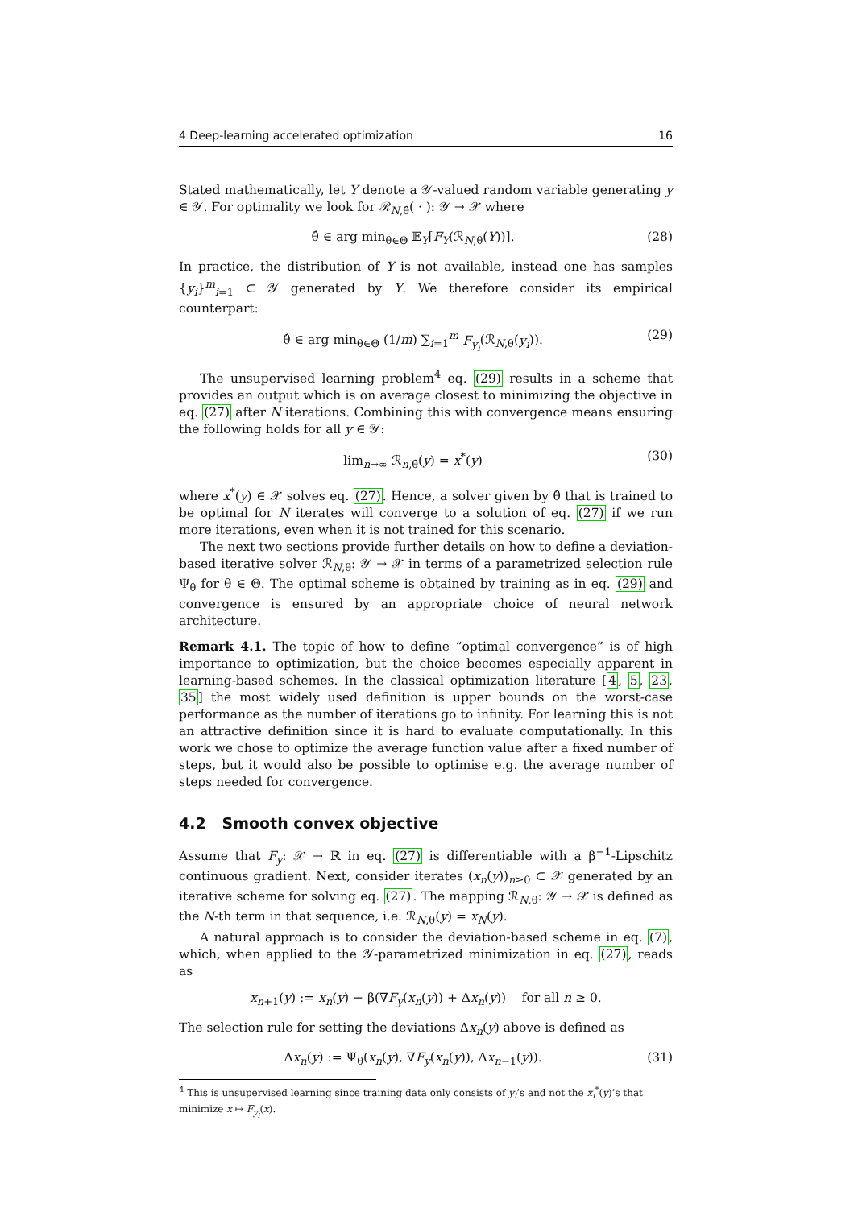4 Deep-learning accelerated optimization 16
Stated mathematically, let Y denote a 𝒴-valued random variable generating y ∈ 𝒴. For optimality we look for ℛ<sub>N,θ̂</sub>( · ): 𝒴 → 𝒳 where
θ̂ ∈ arg min<sub>θ∈Θ</sub> 𝔼<sub>Y</sub>[F<sub>Y</sub>(ℛ<sub>N,θ</sub>(Y))]. (28)
In practice, the distribution of Y is not available, instead one has samples {y<sub>i</sub>}<sup>m</sup><sub>i=1</sub> ⊂ 𝒴 generated by Y. We therefore consider its empirical counterpart:
θ̂ ∈ arg min<sub>θ∈Θ</sub> (1/m) ∑<sub>i=1</sub><sup>m</sup> F<sub>y<sub>i</sub></sub>(ℛ<sub>N,θ</sub>(y<sub>i</sub>)). (29)
The unsupervised learning problem<sup>4</sup> eq. (29) results in a scheme that provides an output which is on average closest to minimizing the objective in eq. (27) after N iterations. Combining this with convergence means ensuring the following holds for all y ∈ 𝒴:
lim<sub>n→∞</sub> ℛ<sub>n,θ̂</sub>(y) = x<sup>*</sup>(y) (30)
where x<sup>*</sup>(y) ∈ 𝒳 solves eq. (27). Hence, a solver given by θ̂ that is trained to be optimal for N iterates will converge to a solution of eq. (27) if we run more iterations, even when it is not trained for this scenario.
The next two sections provide further details on how to define a deviation-based iterative solver ℛ<sub>N,θ</sub>: 𝒴 → 𝒳 in terms of a parametrized selection rule Ψ<sub>θ</sub> for θ ∈ Θ. The optimal scheme is obtained by training as in eq. (29) and convergence is ensured by an appropriate choice of neural network architecture.
Remark 4.1. The topic of how to define “optimal convergence” is of high importance to optimization, but the choice becomes especially apparent in learning-based schemes. In the classical optimization literature [4, 5, 23, 35] the most widely used definition is upper bounds on the worst-case performance as the number of iterations go to infinity. For learning this is not an attractive definition since it is hard to evaluate computationally. In this work we chose to optimize the average function value after a fixed number of steps, but it would also be possible to optimise e.g. the average number of steps needed for convergence.
4.2 Smooth convex objective
Assume that F<sub>y</sub>: 𝒳 → ℝ in eq. (27) is differentiable with a β<sup>−1</sup>-Lipschitz continuous gradient. Next, consider iterates (x<sub>n</sub>(y))<sub>n≥0</sub> ⊂ 𝒳 generated by an iterative scheme for solving eq. (27). The mapping ℛ<sub>N,θ</sub>: 𝒴 → 𝒳 is defined as the N-th term in that sequence, i.e. ℛ<sub>N,θ</sub>(y) = x<sub>N</sub>(y).
A natural approach is to consider the deviation-based scheme in eq. (7), which, when applied to the 𝒴-parametrized minimization in eq. (27), reads as
x<sub>n+1</sub>(y) := x<sub>n</sub>(y) − β(∇F<sub>y</sub>(x<sub>n</sub>(y)) + Δx<sub>n</sub>(y)) for all n ≥ 0.
The selection rule for setting the deviations Δx<sub>n</sub>(y) above is defined as
Δx<sub>n</sub>(y) := Ψ<sub>θ</sub>(x<sub>n</sub>(y), ∇F<sub>y</sub>(x<sub>n</sub>(y)), Δx<sub>n−1</sub>(y)). (31)
<sup>4</sup> This is unsupervised learning since training data only consists of y<sub>i</sub>’s and not the x<sub>i</sub><sup>*</sup>(y)’s that minimize x ↦ F<sub>y<sub>i</sub></sub>(x).